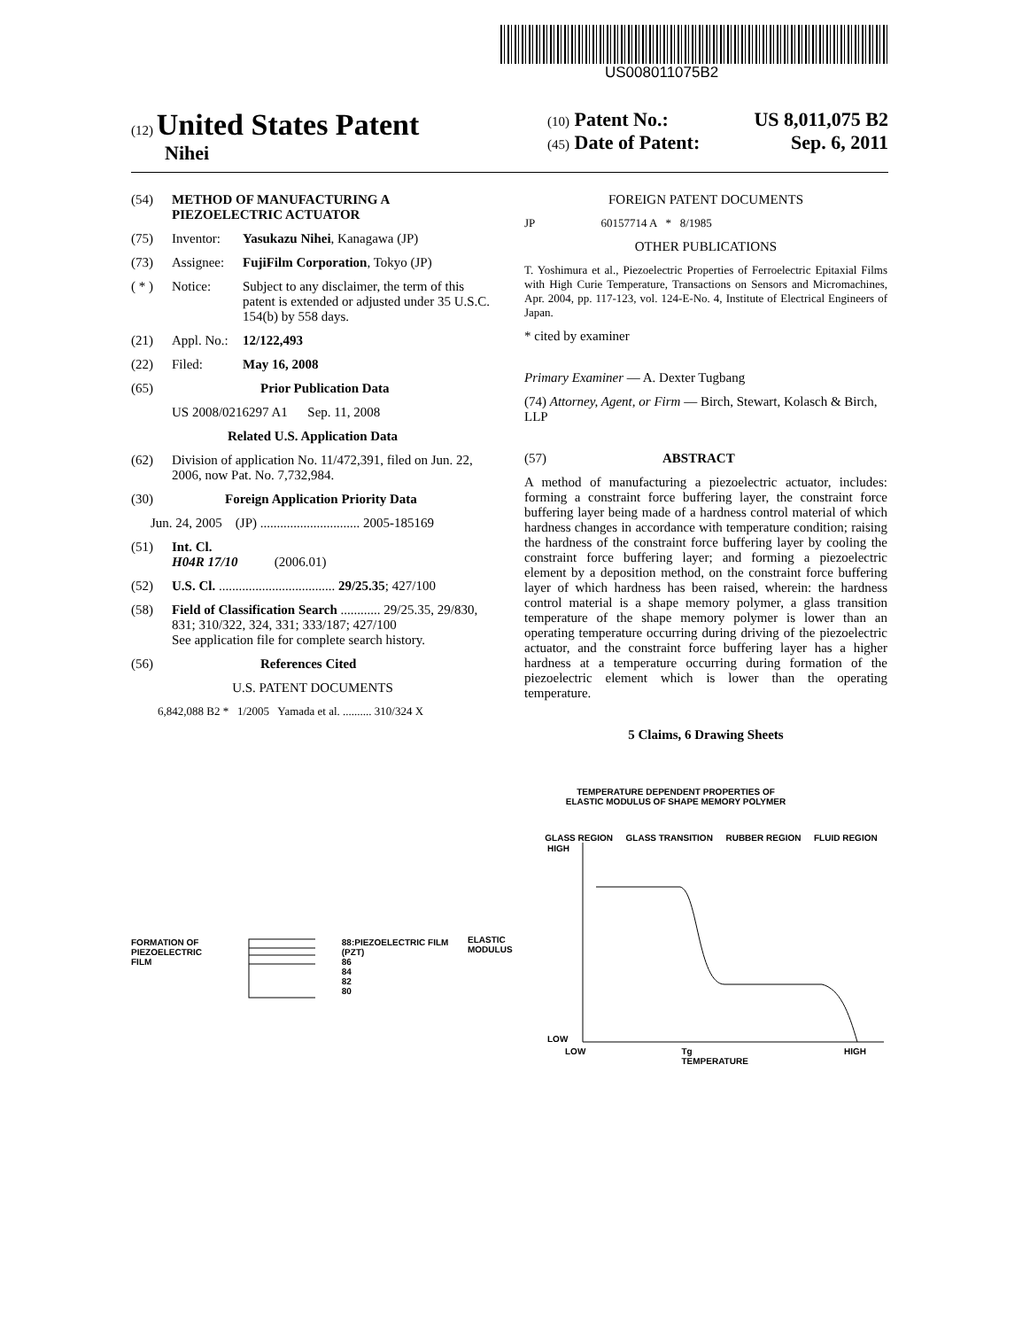US008011075B2
(12) United States Patent
Nihei
(10) Patent No.: US 8,011,075 B2
(45) Date of Patent: Sep. 6, 2011
(54) METHOD OF MANUFACTURING A PIEZOELECTRIC ACTUATOR
(75) Inventor: Yasukazu Nihei, Kanagawa (JP)
(73) Assignee: FujiFilm Corporation, Tokyo (JP)
( * ) Notice: Subject to any disclaimer, the term of this patent is extended or adjusted under 35 U.S.C. 154(b) by 558 days.
(21) Appl. No.: 12/122,493
(22) Filed: May 16, 2008
(65) Prior Publication Data
US 2008/0216297 A1 Sep. 11, 2008
Related U.S. Application Data
(62) Division of application No. 11/472,391, filed on Jun. 22, 2006, now Pat. No. 7,732,984.
(30) Foreign Application Priority Data
Jun. 24, 2005 (JP) .............................. 2005-185169
(51) Int. Cl.
H04R 17/10 (2006.01)
(52) U.S. Cl. ................................... 29/25.35; 427/100
(58) Field of Classification Search ............ 29/25.35, 29/830, 831; 310/322, 324, 331; 333/187; 427/100
See application file for complete search history.
(56) References Cited
U.S. PATENT DOCUMENTS
6,842,088 B2 * 1/2005 Yamada et al. .......... 310/324 X
FOREIGN PATENT DOCUMENTS
JP 60157714 A * 8/1985
OTHER PUBLICATIONS
T. Yoshimura et al., Piezoelectric Properties of Ferroelectric Epitaxial Films with High Curie Temperature, Transactions on Sensors and Micromachines, Apr. 2004, pp. 117-123, vol. 124-E-No. 4, Institute of Electrical Engineers of Japan.
* cited by examiner
Primary Examiner — A. Dexter Tugbang
(74) Attorney, Agent, or Firm — Birch, Stewart, Kolasch & Birch, LLP
(57) ABSTRACT
A method of manufacturing a piezoelectric actuator, includes: forming a constraint force buffering layer, the constraint force buffering layer being made of a hardness control material of which hardness changes in accordance with temperature condition; raising the hardness of the constraint force buffering layer by cooling the constraint force buffering layer; and forming a piezoelectric element by a deposition method, on the constraint force buffering layer of which hardness has been raised, wherein: the hardness control material is a shape memory polymer, a glass transition temperature of the shape memory polymer is lower than an operating temperature occurring during driving of the piezoelectric actuator, and the constraint force buffering layer has a higher hardness at a temperature occurring during formation of the piezoelectric element which is lower than the operating temperature.
5 Claims, 6 Drawing Sheets
FORMATION OF
PIEZOELECTRIC FILM
88:PIEZOELECTRIC FILM (PZT)
86
84
82
80
TEMPERATURE DEPENDENT PROPERTIES OF
ELASTIC MODULUS OF SHAPE MEMORY POLYMER
GLASS REGION GLASS TRANSITION RUBBER REGION FLUID REGION
ELASTIC MODULUS
HIGH
LOW
LOW Tg
TEMPERATURE HIGH